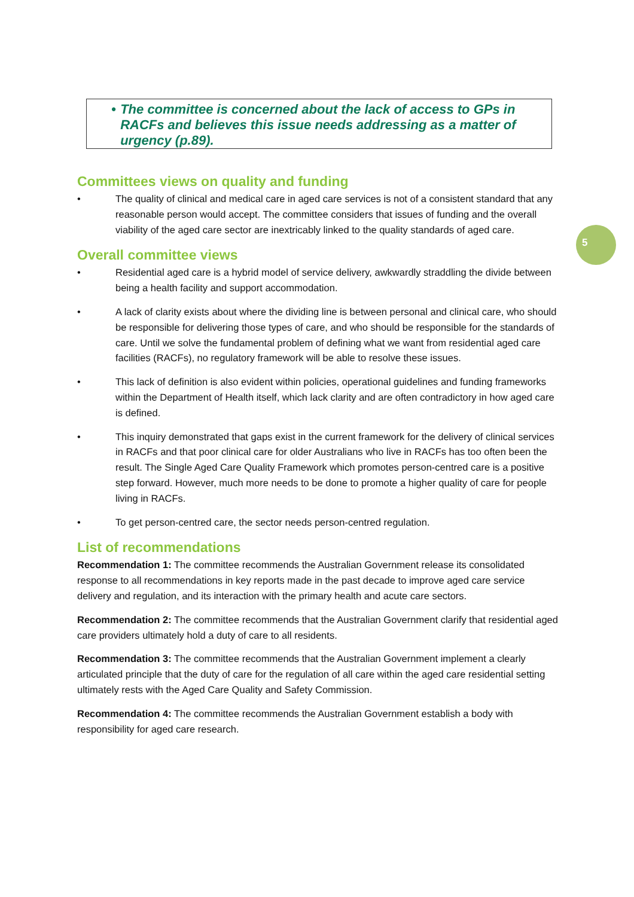• The committee is concerned about the lack of access to GPs in RACFs and believes this issue needs addressing as a matter of urgency (p.89).
5
Committees views on quality and funding
• The quality of clinical and medical care in aged care services is not of a consistent standard that any reasonable person would accept. The committee considers that issues of funding and the overall viability of the aged care sector are inextricably linked to the quality standards of aged care.
Overall committee views
• Residential aged care is a hybrid model of service delivery, awkwardly straddling the divide between being a health facility and support accommodation.
• A lack of clarity exists about where the dividing line is between personal and clinical care, who should be responsible for delivering those types of care, and who should be responsible for the standards of care. Until we solve the fundamental problem of defining what we want from residential aged care facilities (RACFs), no regulatory framework will be able to resolve these issues.
• This lack of definition is also evident within policies, operational guidelines and funding frameworks within the Department of Health itself, which lack clarity and are often contradictory in how aged care is defined.
• This inquiry demonstrated that gaps exist in the current framework for the delivery of clinical services in RACFs and that poor clinical care for older Australians who live in RACFs has too often been the result. The Single Aged Care Quality Framework which promotes person-centred care is a positive step forward. However, much more needs to be done to promote a higher quality of care for people living in RACFs.
• To get person-centred care, the sector needs person-centred regulation.
List of recommendations
Recommendation 1: The committee recommends the Australian Government release its consolidated response to all recommendations in key reports made in the past decade to improve aged care service delivery and regulation, and its interaction with the primary health and acute care sectors.
Recommendation 2: The committee recommends that the Australian Government clarify that residential aged care providers ultimately hold a duty of care to all residents.
Recommendation 3: The committee recommends that the Australian Government implement a clearly articulated principle that the duty of care for the regulation of all care within the aged care residential setting ultimately rests with the Aged Care Quality and Safety Commission.
Recommendation 4: The committee recommends the Australian Government establish a body with responsibility for aged care research.